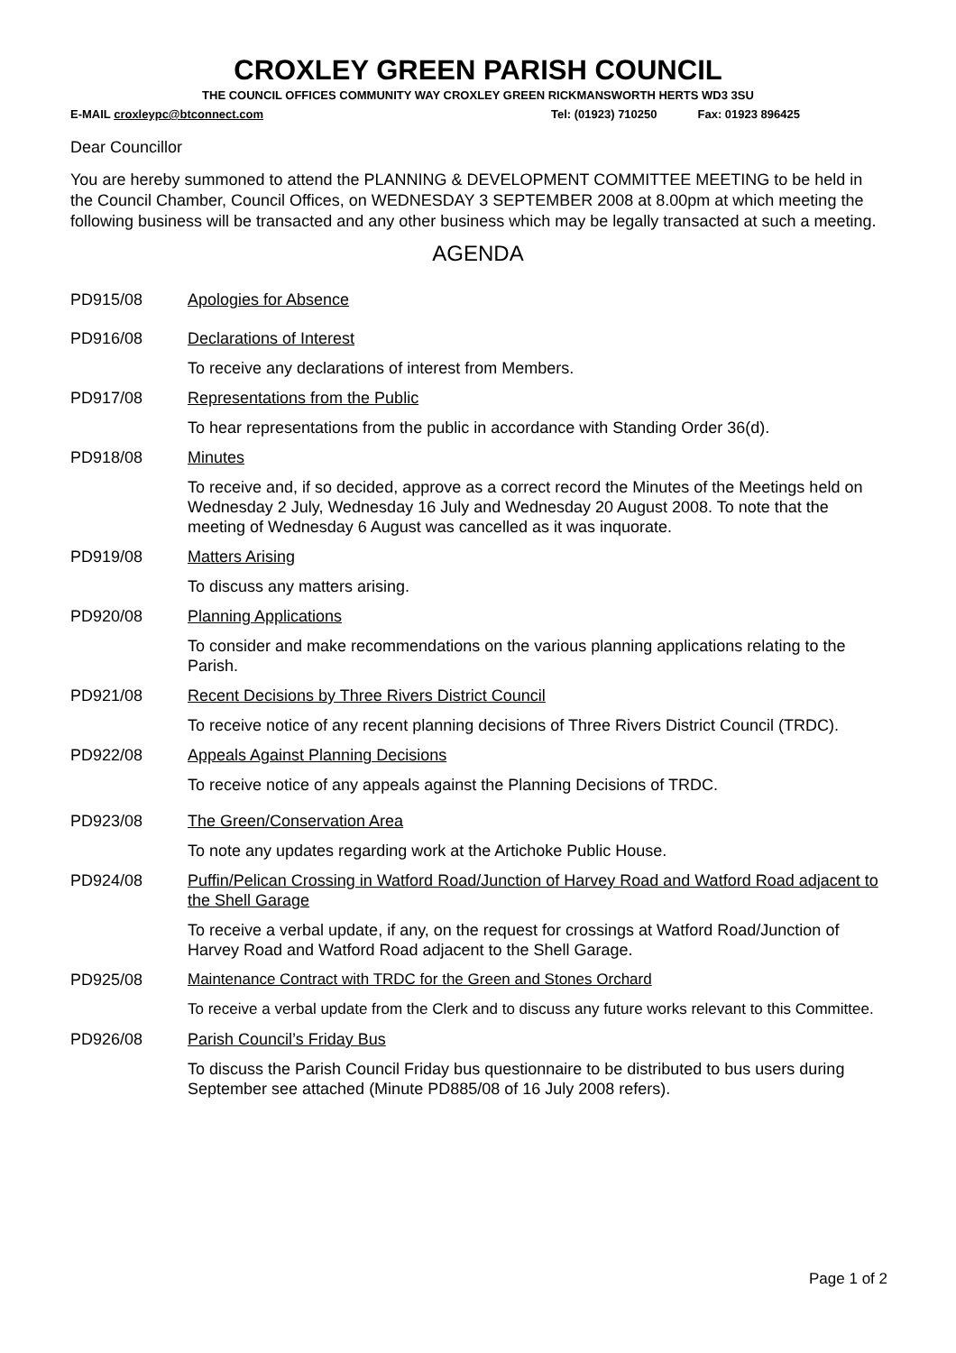CROXLEY GREEN PARISH COUNCIL
THE COUNCIL OFFICES COMMUNITY WAY CROXLEY GREEN RICKMANSWORTH HERTS WD3 3SU
E-MAIL croxleypc@btconnect.com Tel: (01923) 710250 Fax: 01923 896425
Dear Councillor
You are hereby summoned to attend the PLANNING & DEVELOPMENT COMMITTEE MEETING to be held in the Council Chamber, Council Offices, on WEDNESDAY 3 SEPTEMBER 2008 at 8.00pm at which meeting the following business will be transacted and any other business which may be legally transacted at such a meeting.
AGENDA
PD915/08 Apologies for Absence
PD916/08 Declarations of Interest
To receive any declarations of interest from Members.
PD917/08 Representations from the Public
To hear representations from the public in accordance with Standing Order 36(d).
PD918/08 Minutes
To receive and, if so decided, approve as a correct record the Minutes of the Meetings held on Wednesday 2 July, Wednesday 16 July and Wednesday 20 August 2008. To note that the meeting of Wednesday 6 August was cancelled as it was inquorate.
PD919/08 Matters Arising
To discuss any matters arising.
PD920/08 Planning Applications
To consider and make recommendations on the various planning applications relating to the Parish.
PD921/08 Recent Decisions by Three Rivers District Council
To receive notice of any recent planning decisions of Three Rivers District Council (TRDC).
PD922/08 Appeals Against Planning Decisions
To receive notice of any appeals against the Planning Decisions of TRDC.
PD923/08 The Green/Conservation Area
To note any updates regarding work at the Artichoke Public House.
PD924/08 Puffin/Pelican Crossing in Watford Road/Junction of Harvey Road and Watford Road adjacent to the Shell Garage
To receive a verbal update, if any, on the request for crossings at Watford Road/Junction of Harvey Road and Watford Road adjacent to the Shell Garage.
PD925/08 Maintenance Contract with TRDC for the Green and Stones Orchard
To receive a verbal update from the Clerk and to discuss any future works relevant to this Committee.
PD926/08 Parish Council’s Friday Bus
To discuss the Parish Council Friday bus questionnaire to be distributed to bus users during September see attached (Minute PD885/08 of 16 July 2008 refers).
Page 1 of 2